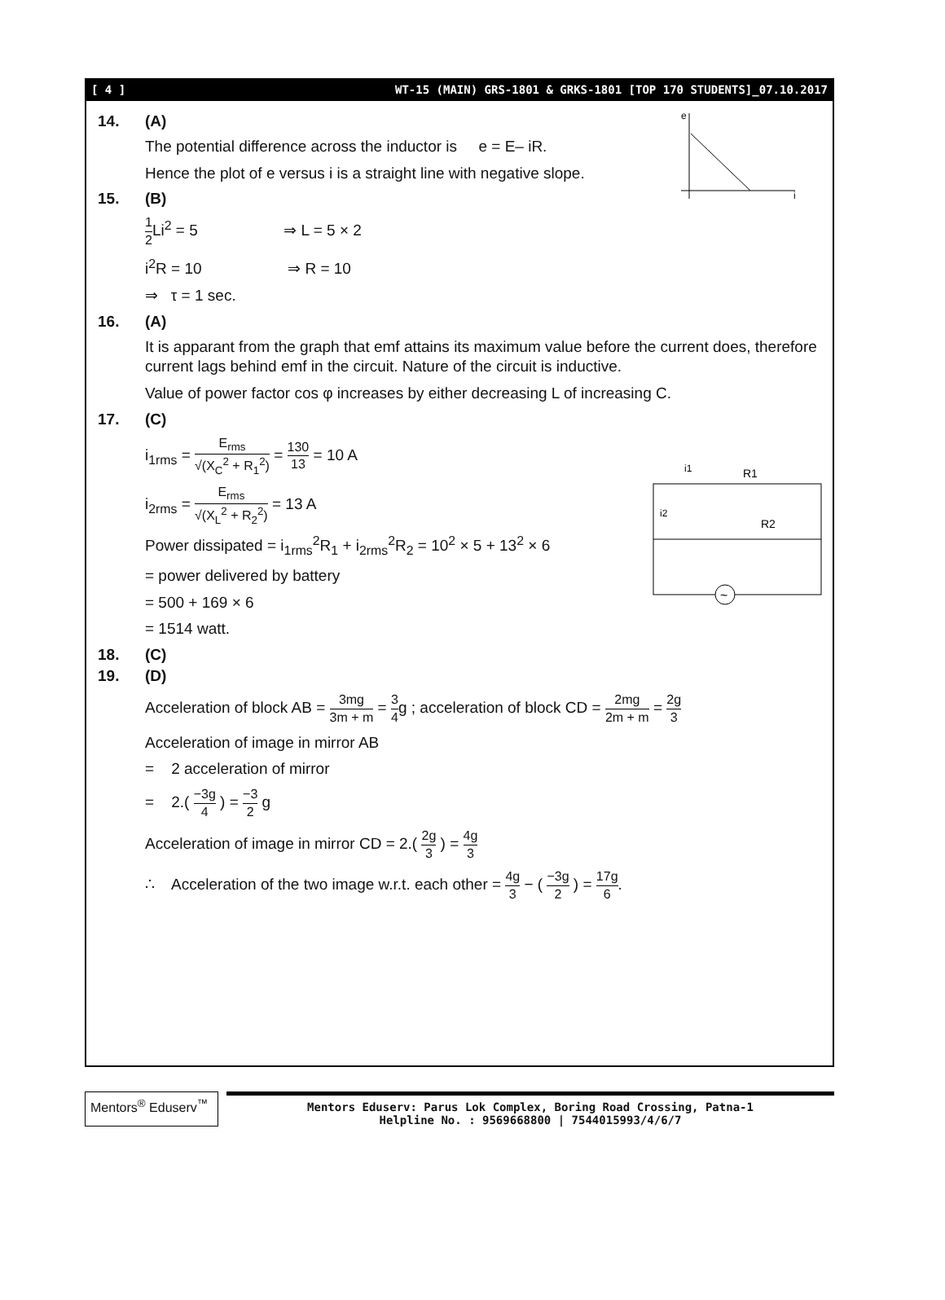[ 4 ] WT-15 (MAIN) GRS-1801 & GRKS-1801 [TOP 170 STUDENTS]_07.10.2017
e
i
i1
R1
i2
R2
~
14. (A)
The potential difference across the inductor is e = E– iR.
Hence the plot of e versus i is a straight line with negative slope.
15. (B)
1 2 Li<sup>2</sup> = 5 ⇒ L = 5 × 2
i<sup>2</sup>R = 10 ⇒ R = 10
⇒ τ = 1 sec.
16. (A)
It is apparant from the graph that emf attains its maximum value before the current does, therefore current lags behind emf in the circuit. Nature of the circuit is inductive.
Value of power factor cos φ increases by either decreasing L of increasing C.
17. (C)
i<sub>1rms</sub> = E<sub>rms</sub> √(X<sub>C</sub><sup>2</sup> + R<sub>1</sub><sup>2</sup>) = 130 13 = 10 A
i<sub>2rms</sub> = E<sub>rms</sub> √(X<sub>L</sub><sup>2</sup> + R<sub>2</sub><sup>2</sup>) = 13 A
Power dissipated = i<sub>1rms</sub><sup>2</sup>R<sub>1</sub> + i<sub>2rms</sub><sup>2</sup>R<sub>2</sub> = 10<sup>2</sup> × 5 + 13<sup>2</sup> × 6
= power delivered by battery
= 500 + 169 × 6
= 1514 watt.
18. (C)
19. (D)
Acceleration of block AB = 3mg 3m + m = 3 4g ; acceleration of block CD = 2mg 2m + m = 2g 3
Acceleration of image in mirror AB
= 2 acceleration of mirror
= 2.( −3g 4 ) = −3 2 g
Acceleration of image in mirror CD = 2.( 2g 3 ) = 4g 3
∴ Acceleration of the two image w.r.t. each other = 4g 3 − ( −3g 2 ) = 17g 6.
Mentors<sup>®</sup> Eduserv<sup>™</sup>
Mentors Eduserv: Parus Lok Complex, Boring Road Crossing, Patna-1
Helpline No. : 9569668800 | 7544015993/4/6/7